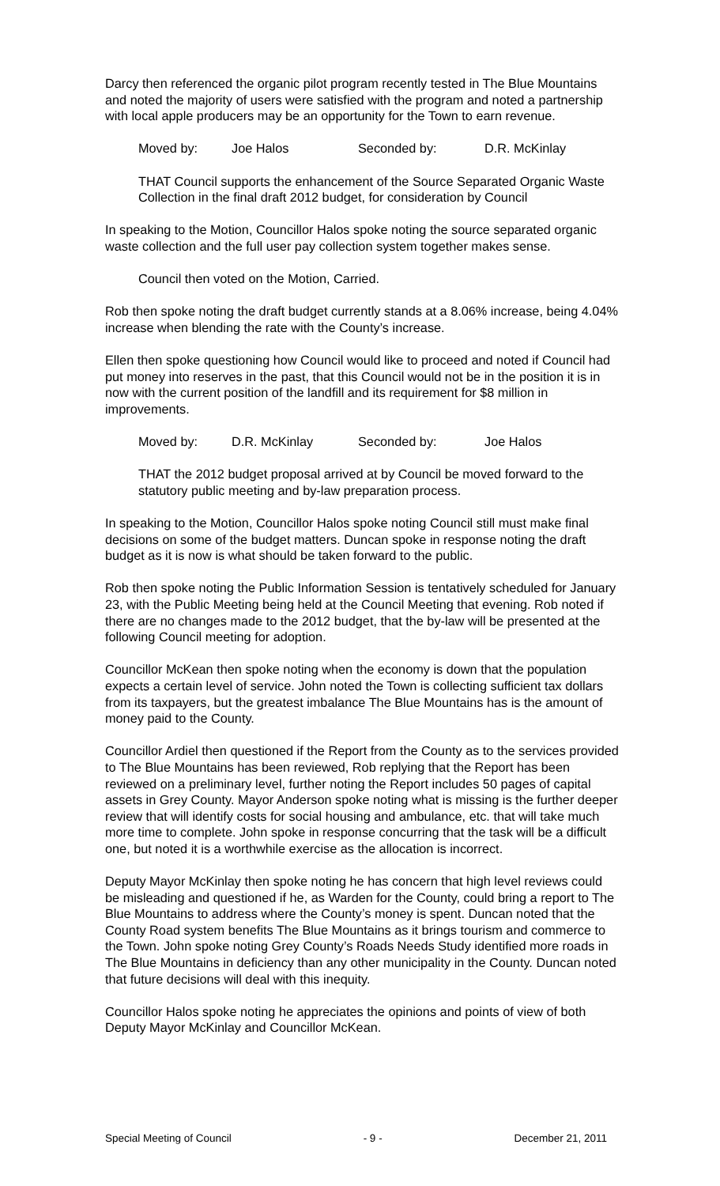Darcy then referenced the organic pilot program recently tested in The Blue Mountains and noted the majority of users were satisfied with the program and noted a partnership with local apple producers may be an opportunity for the Town to earn revenue.
Moved by: Joe Halos Seconded by: D.R. McKinlay
THAT Council supports the enhancement of the Source Separated Organic Waste Collection in the final draft 2012 budget, for consideration by Council
In speaking to the Motion, Councillor Halos spoke noting the source separated organic waste collection and the full user pay collection system together makes sense.
Council then voted on the Motion, Carried.
Rob then spoke noting the draft budget currently stands at a 8.06% increase, being 4.04% increase when blending the rate with the County’s increase.
Ellen then spoke questioning how Council would like to proceed and noted if Council had put money into reserves in the past, that this Council would not be in the position it is in now with the current position of the landfill and its requirement for $8 million in improvements.
Moved by: D.R. McKinlay Seconded by: Joe Halos
THAT the 2012 budget proposal arrived at by Council be moved forward to the statutory public meeting and by-law preparation process.
In speaking to the Motion, Councillor Halos spoke noting Council still must make final decisions on some of the budget matters. Duncan spoke in response noting the draft budget as it is now is what should be taken forward to the public.
Rob then spoke noting the Public Information Session is tentatively scheduled for January 23, with the Public Meeting being held at the Council Meeting that evening. Rob noted if there are no changes made to the 2012 budget, that the by-law will be presented at the following Council meeting for adoption.
Councillor McKean then spoke noting when the economy is down that the population expects a certain level of service. John noted the Town is collecting sufficient tax dollars from its taxpayers, but the greatest imbalance The Blue Mountains has is the amount of money paid to the County.
Councillor Ardiel then questioned if the Report from the County as to the services provided to The Blue Mountains has been reviewed, Rob replying that the Report has been reviewed on a preliminary level, further noting the Report includes 50 pages of capital assets in Grey County. Mayor Anderson spoke noting what is missing is the further deeper review that will identify costs for social housing and ambulance, etc. that will take much more time to complete. John spoke in response concurring that the task will be a difficult one, but noted it is a worthwhile exercise as the allocation is incorrect.
Deputy Mayor McKinlay then spoke noting he has concern that high level reviews could be misleading and questioned if he, as Warden for the County, could bring a report to The Blue Mountains to address where the County’s money is spent. Duncan noted that the County Road system benefits The Blue Mountains as it brings tourism and commerce to the Town. John spoke noting Grey County’s Roads Needs Study identified more roads in The Blue Mountains in deficiency than any other municipality in the County. Duncan noted that future decisions will deal with this inequity.
Councillor Halos spoke noting he appreciates the opinions and points of view of both Deputy Mayor McKinlay and Councillor McKean.
Special Meeting of Council - 9 - December 21, 2011